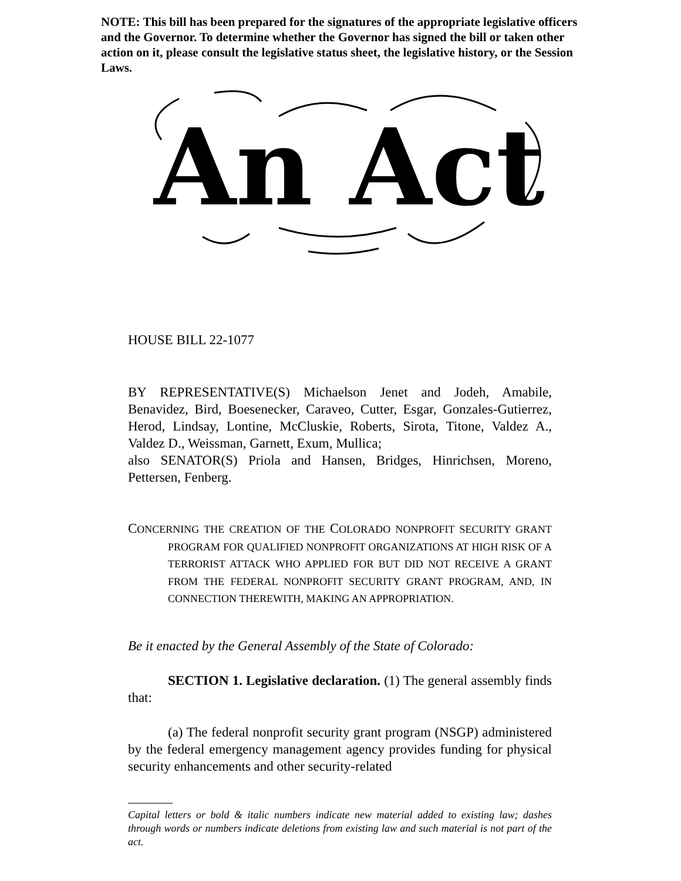NOTE: This bill has been prepared for the signatures of the appropriate legislative officers and the Governor. To determine whether the Governor has signed the bill or taken other action on it, please consult the legislative status sheet, the legislative history, or the Session Laws.
An Act
HOUSE BILL 22-1077
BY REPRESENTATIVE(S) Michaelson Jenet and Jodeh, Amabile, Benavidez, Bird, Boesenecker, Caraveo, Cutter, Esgar, Gonzales-Gutierrez, Herod, Lindsay, Lontine, McCluskie, Roberts, Sirota, Titone, Valdez A., Valdez D., Weissman, Garnett, Exum, Mullica;
also SENATOR(S) Priola and Hansen, Bridges, Hinrichsen, Moreno, Pettersen, Fenberg.
CONCERNING THE CREATION OF THE COLORADO NONPROFIT SECURITY GRANT PROGRAM FOR QUALIFIED NONPROFIT ORGANIZATIONS AT HIGH RISK OF A TERRORIST ATTACK WHO APPLIED FOR BUT DID NOT RECEIVE A GRANT FROM THE FEDERAL NONPROFIT SECURITY GRANT PROGRAM, AND, IN CONNECTION THEREWITH, MAKING AN APPROPRIATION.
Be it enacted by the General Assembly of the State of Colorado:
SECTION 1. Legislative declaration. (1) The general assembly finds that:
(a) The federal nonprofit security grant program (NSGP) administered by the federal emergency management agency provides funding for physical security enhancements and other security-related
Capital letters or bold & italic numbers indicate new material added to existing law; dashes through words or numbers indicate deletions from existing law and such material is not part of the act.